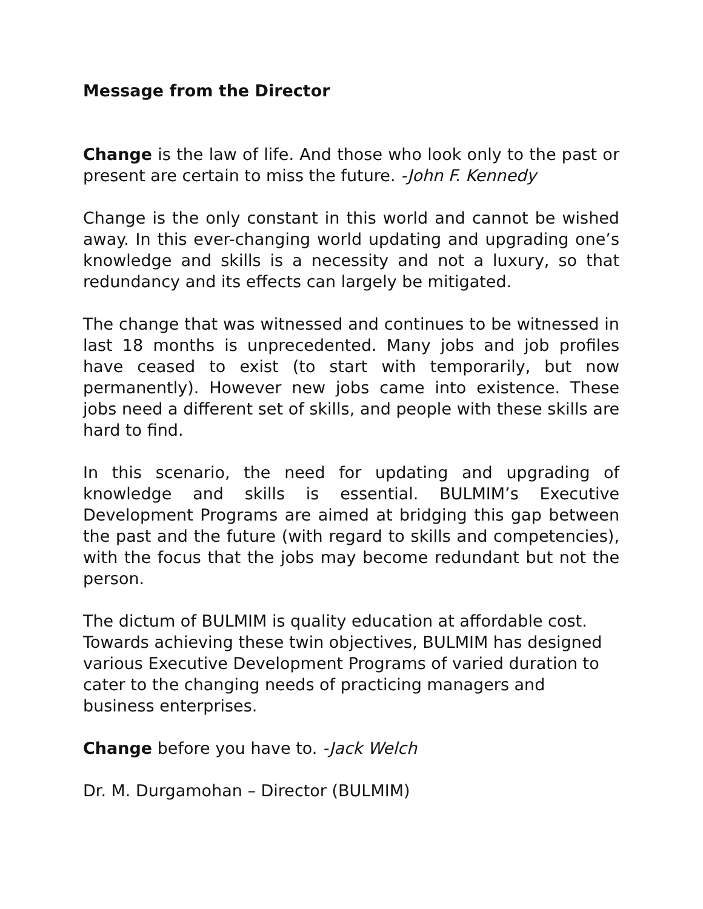Message from the Director
Change is the law of life. And those who look only to the past or present are certain to miss the future. -John F. Kennedy
Change is the only constant in this world and cannot be wished away. In this ever-changing world updating and upgrading one’s knowledge and skills is a necessity and not a luxury, so that redundancy and its effects can largely be mitigated.
The change that was witnessed and continues to be witnessed in last 18 months is unprecedented. Many jobs and job profiles have ceased to exist (to start with temporarily, but now permanently). However new jobs came into existence. These jobs need a different set of skills, and people with these skills are hard to find.
In this scenario, the need for updating and upgrading of knowledge and skills is essential. BULMIM’s Executive Development Programs are aimed at bridging this gap between the past and the future (with regard to skills and competencies), with the focus that the jobs may become redundant but not the person.
The dictum of BULMIM is quality education at affordable cost. Towards achieving these twin objectives, BULMIM has designed various Executive Development Programs of varied duration to cater to the changing needs of practicing managers and business enterprises.
Change before you have to. -Jack Welch
Dr. M. Durgamohan – Director (BULMIM)